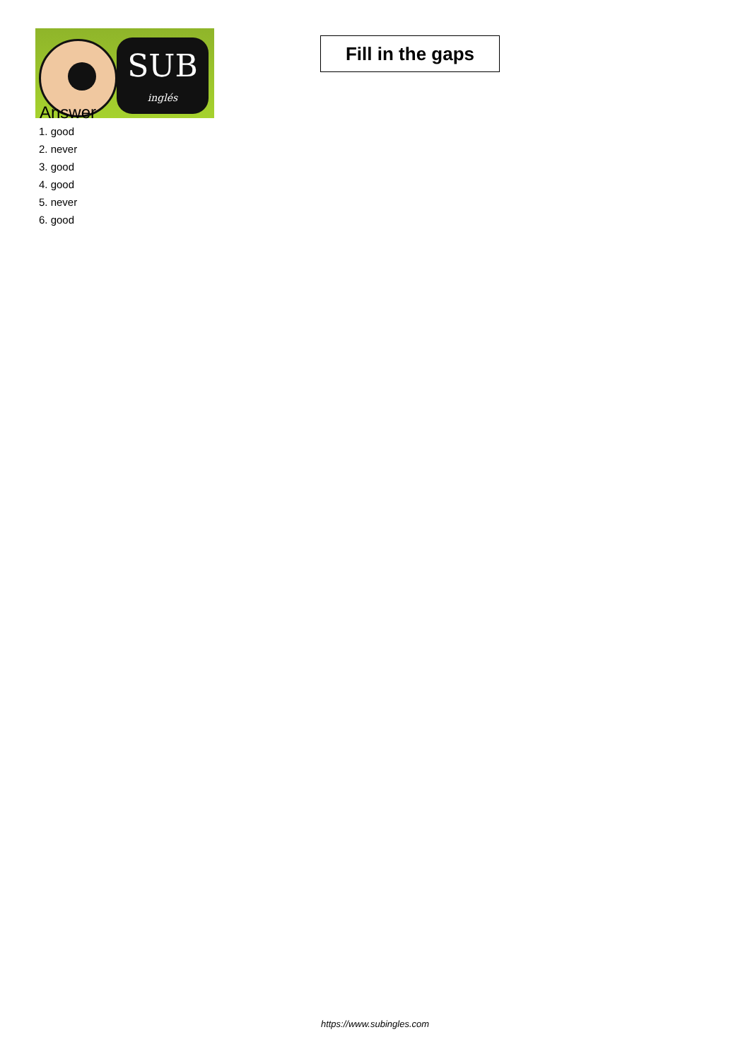SUB
inglés
Fill in the gaps
Answer
1. good
2. never
3. good
4. good
5. never
6. good
https://www.subingles.com